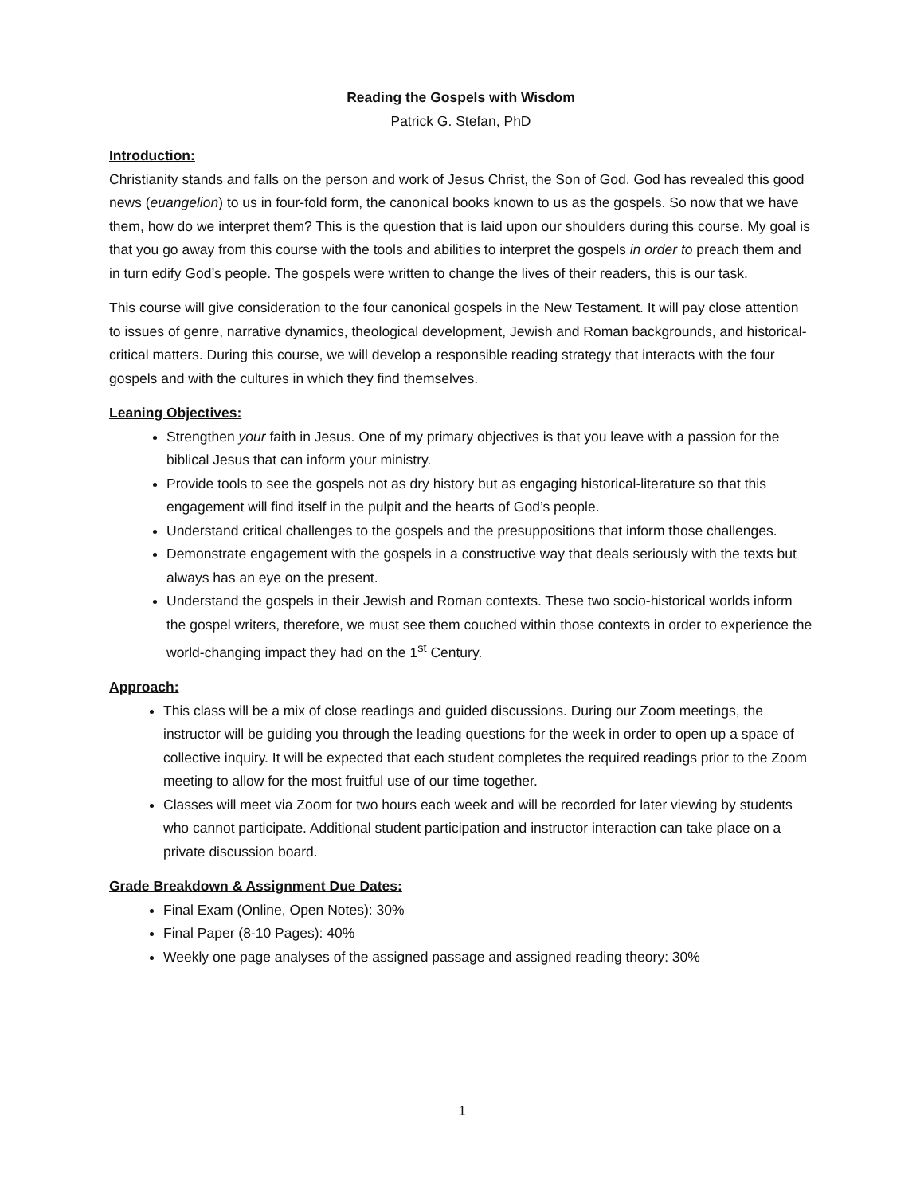Reading the Gospels with Wisdom
Patrick G. Stefan, PhD
Introduction:
Christianity stands and falls on the person and work of Jesus Christ, the Son of God. God has revealed this good news (euangelion) to us in four-fold form, the canonical books known to us as the gospels. So now that we have them, how do we interpret them? This is the question that is laid upon our shoulders during this course. My goal is that you go away from this course with the tools and abilities to interpret the gospels in order to preach them and in turn edify God’s people. The gospels were written to change the lives of their readers, this is our task.
This course will give consideration to the four canonical gospels in the New Testament. It will pay close attention to issues of genre, narrative dynamics, theological development, Jewish and Roman backgrounds, and historical-critical matters. During this course, we will develop a responsible reading strategy that interacts with the four gospels and with the cultures in which they find themselves.
Leaning Objectives:
Strengthen your faith in Jesus. One of my primary objectives is that you leave with a passion for the biblical Jesus that can inform your ministry.
Provide tools to see the gospels not as dry history but as engaging historical-literature so that this engagement will find itself in the pulpit and the hearts of God’s people.
Understand critical challenges to the gospels and the presuppositions that inform those challenges.
Demonstrate engagement with the gospels in a constructive way that deals seriously with the texts but always has an eye on the present.
Understand the gospels in their Jewish and Roman contexts. These two socio-historical worlds inform the gospel writers, therefore, we must see them couched within those contexts in order to experience the world-changing impact they had on the 1<sup>st</sup> Century.
Approach:
This class will be a mix of close readings and guided discussions. During our Zoom meetings, the instructor will be guiding you through the leading questions for the week in order to open up a space of collective inquiry. It will be expected that each student completes the required readings prior to the Zoom meeting to allow for the most fruitful use of our time together.
Classes will meet via Zoom for two hours each week and will be recorded for later viewing by students who cannot participate. Additional student participation and instructor interaction can take place on a private discussion board.
Grade Breakdown & Assignment Due Dates:
Final Exam (Online, Open Notes): 30%
Final Paper (8-10 Pages): 40%
Weekly one page analyses of the assigned passage and assigned reading theory: 30%
1